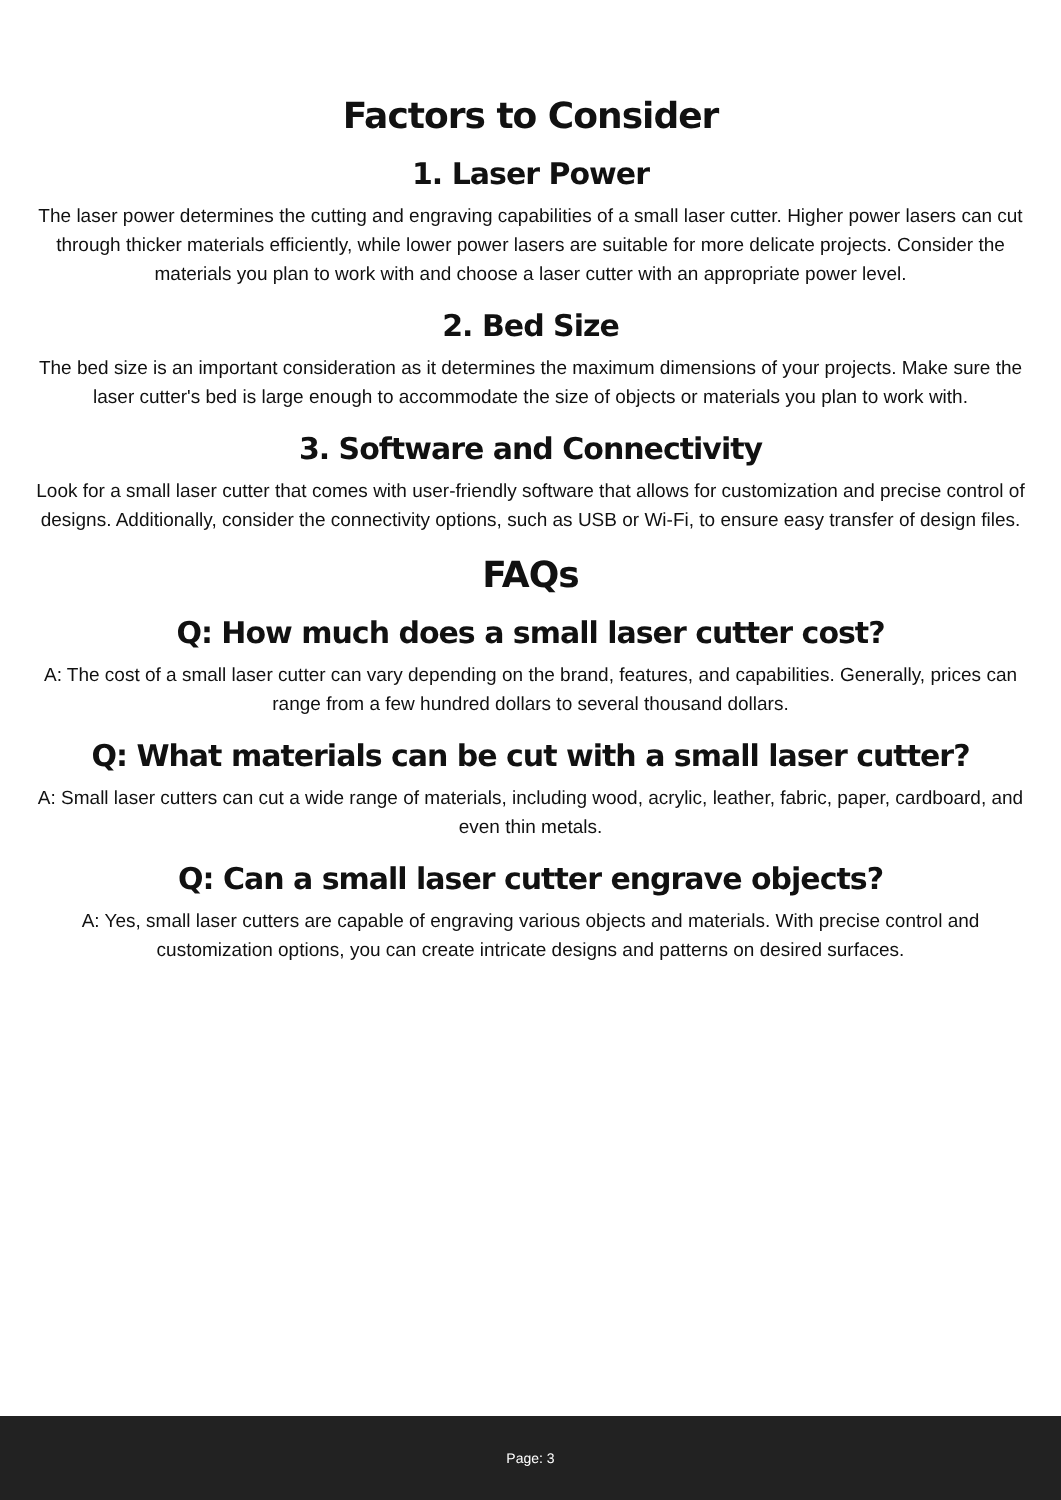Factors to Consider
1. Laser Power
The laser power determines the cutting and engraving capabilities of a small laser cutter. Higher power lasers can cut through thicker materials efficiently, while lower power lasers are suitable for more delicate projects. Consider the materials you plan to work with and choose a laser cutter with an appropriate power level.
2. Bed Size
The bed size is an important consideration as it determines the maximum dimensions of your projects. Make sure the laser cutter's bed is large enough to accommodate the size of objects or materials you plan to work with.
3. Software and Connectivity
Look for a small laser cutter that comes with user-friendly software that allows for customization and precise control of designs. Additionally, consider the connectivity options, such as USB or Wi-Fi, to ensure easy transfer of design files.
FAQs
Q: How much does a small laser cutter cost?
A: The cost of a small laser cutter can vary depending on the brand, features, and capabilities. Generally, prices can range from a few hundred dollars to several thousand dollars.
Q: What materials can be cut with a small laser cutter?
A: Small laser cutters can cut a wide range of materials, including wood, acrylic, leather, fabric, paper, cardboard, and even thin metals.
Q: Can a small laser cutter engrave objects?
A: Yes, small laser cutters are capable of engraving various objects and materials. With precise control and customization options, you can create intricate designs and patterns on desired surfaces.
Page: 3